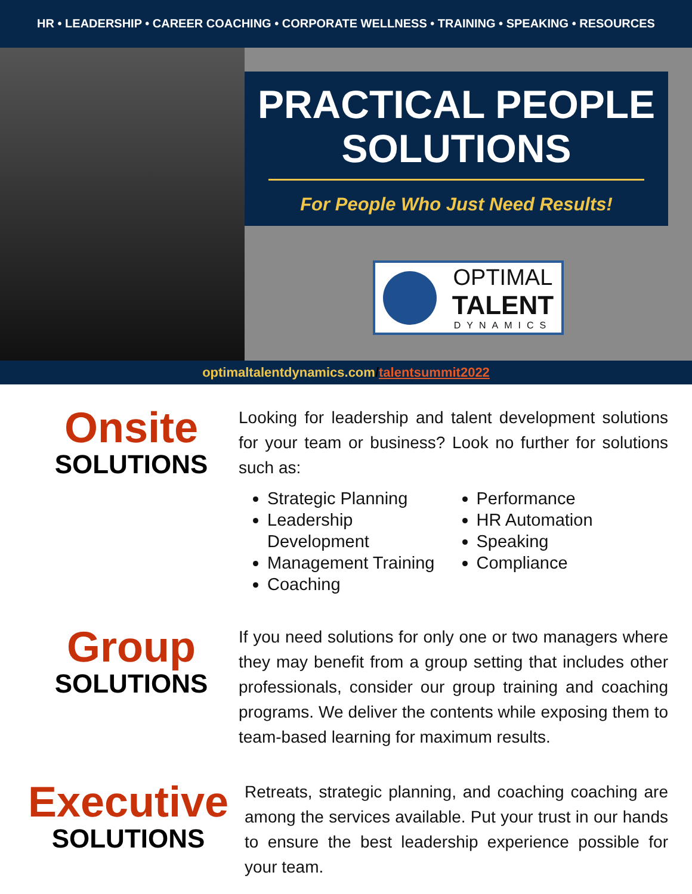HR • LEADERSHIP • CAREER COACHING • CORPORATE WELLNESS • TRAINING • SPEAKING • RESOURCES
PRACTICAL PEOPLE SOLUTIONS
For People Who Just Need Results!
OPTIMAL
TALENT
DYNAMICS
optimaltalentdynamics.com/talentsummit2022
Onsite
SOLUTIONS
Looking for leadership and talent development solutions for your team or business? Look no further for solutions such as:
Strategic Planning
Leadership Development
Management Training
Coaching
Performance
HR Automation
Speaking
Compliance
Group
SOLUTIONS
If you need solutions for only one or two managers where they may benefit from a group setting that includes other professionals, consider our group training and coaching programs. We deliver the contents while exposing them to team-based learning for maximum results.
Executive
SOLUTIONS
Retreats, strategic planning, and coaching coaching are among the services available. Put your trust in our hands to ensure the best leadership experience possible for your team.